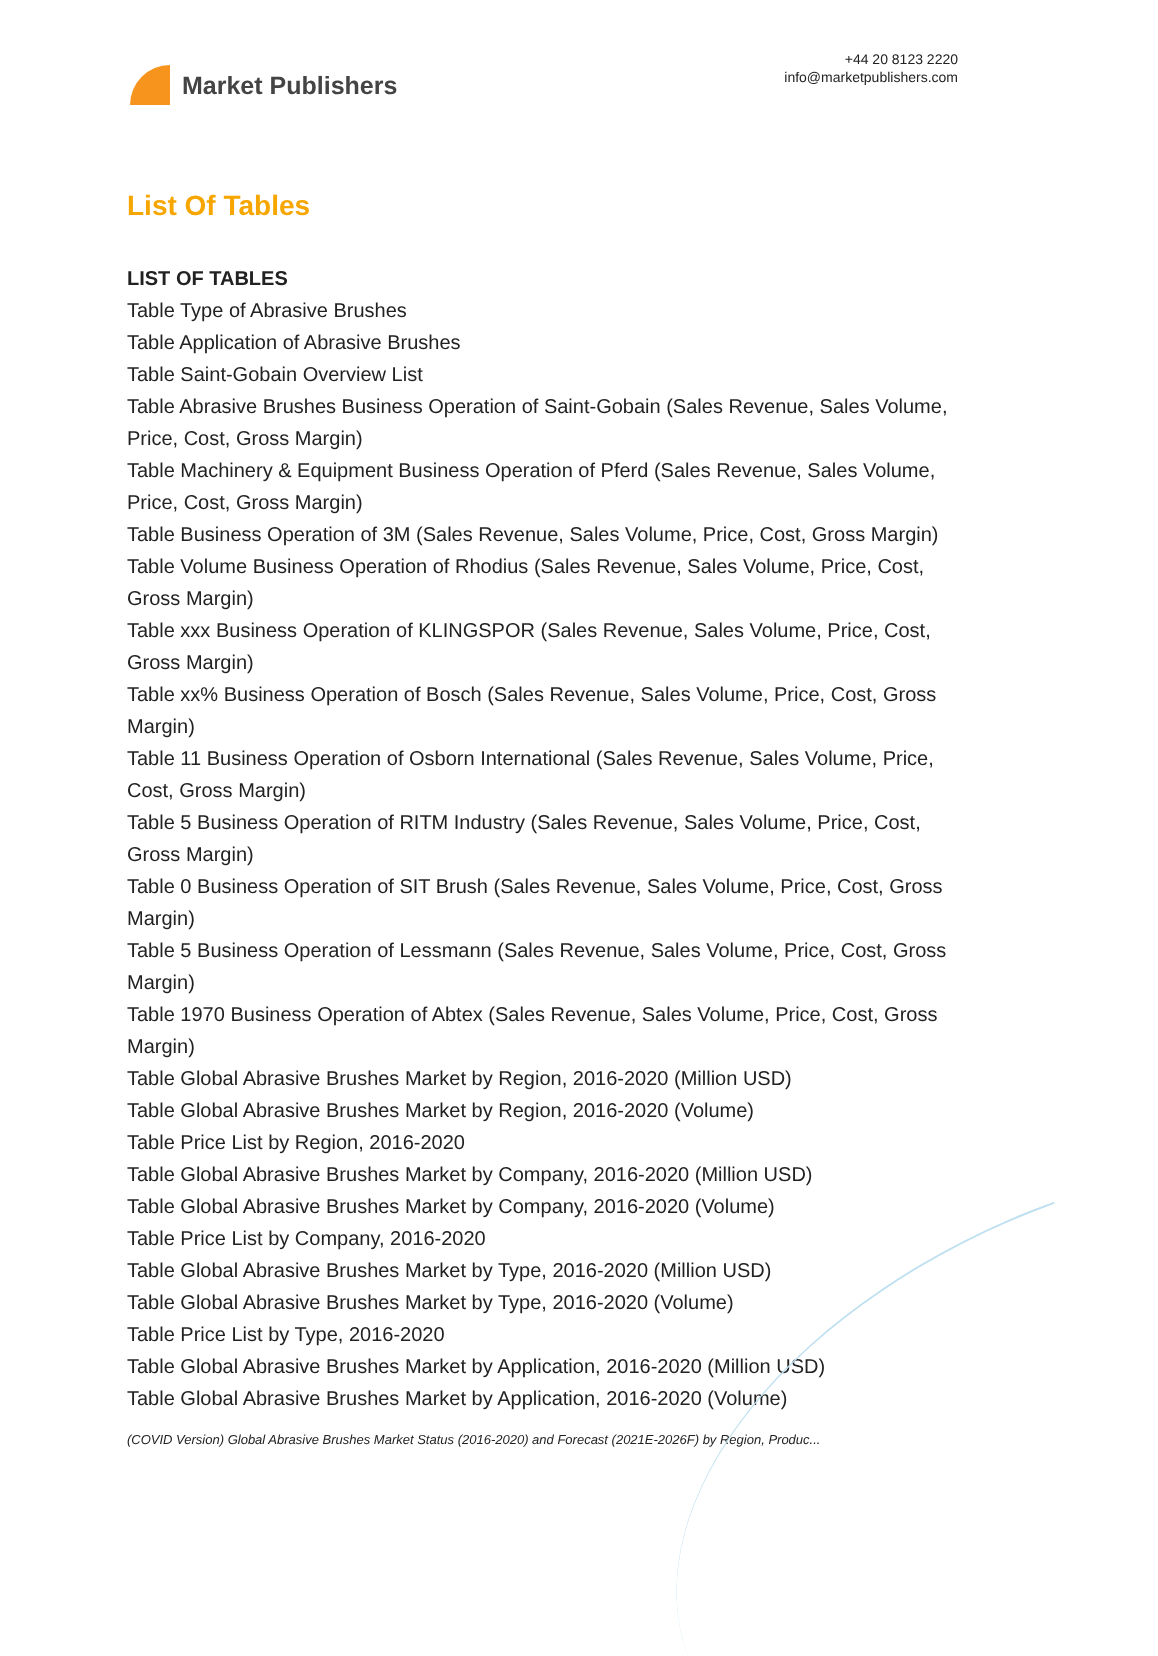Market Publishers
+44 20 8123 2220
info@marketpublishers.com
List Of Tables
LIST OF TABLES
Table Type of Abrasive Brushes
Table Application of Abrasive Brushes
Table Saint-Gobain Overview List
Table Abrasive Brushes Business Operation of Saint-Gobain (Sales Revenue, Sales Volume, Price, Cost, Gross Margin)
Table Machinery & Equipment Business Operation of Pferd (Sales Revenue, Sales Volume, Price, Cost, Gross Margin)
Table Business Operation of 3M (Sales Revenue, Sales Volume, Price, Cost, Gross Margin)
Table Volume Business Operation of Rhodius (Sales Revenue, Sales Volume, Price, Cost, Gross Margin)
Table xxx Business Operation of KLINGSPOR (Sales Revenue, Sales Volume, Price, Cost, Gross Margin)
Table xx% Business Operation of Bosch (Sales Revenue, Sales Volume, Price, Cost, Gross Margin)
Table 11 Business Operation of Osborn International (Sales Revenue, Sales Volume, Price, Cost, Gross Margin)
Table 5 Business Operation of RITM Industry (Sales Revenue, Sales Volume, Price, Cost, Gross Margin)
Table 0 Business Operation of SIT Brush (Sales Revenue, Sales Volume, Price, Cost, Gross Margin)
Table 5 Business Operation of Lessmann (Sales Revenue, Sales Volume, Price, Cost, Gross Margin)
Table 1970 Business Operation of Abtex (Sales Revenue, Sales Volume, Price, Cost, Gross Margin)
Table Global Abrasive Brushes Market by Region, 2016-2020 (Million USD)
Table Global Abrasive Brushes Market by Region, 2016-2020 (Volume)
Table Price List by Region, 2016-2020
Table Global Abrasive Brushes Market by Company, 2016-2020 (Million USD)
Table Global Abrasive Brushes Market by Company, 2016-2020 (Volume)
Table Price List by Company, 2016-2020
Table Global Abrasive Brushes Market by Type, 2016-2020 (Million USD)
Table Global Abrasive Brushes Market by Type, 2016-2020 (Volume)
Table Price List by Type, 2016-2020
Table Global Abrasive Brushes Market by Application, 2016-2020 (Million USD)
Table Global Abrasive Brushes Market by Application, 2016-2020 (Volume)
(COVID Version) Global Abrasive Brushes Market Status (2016-2020) and Forecast (2021E-2026F) by Region, Produc...